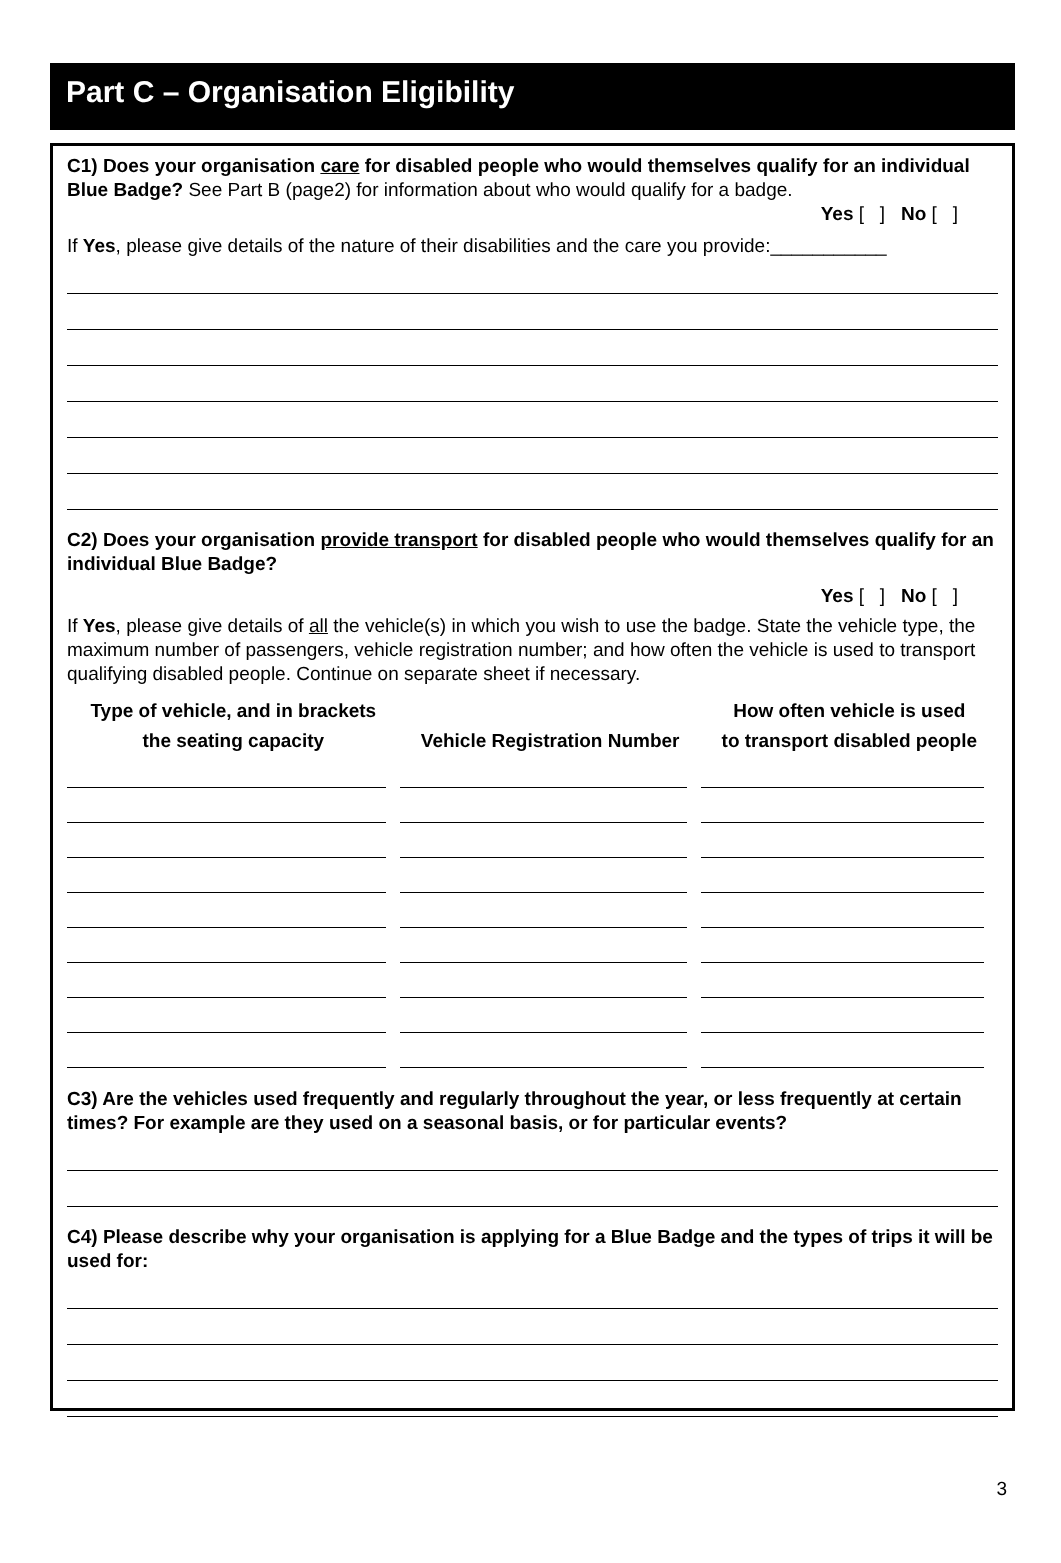Part C – Organisation Eligibility
C1) Does your organisation care for disabled people who would themselves qualify for an individual Blue Badge? See Part B (page2) for information about who would qualify for a badge.
Yes [ ] No [ ]
If Yes, please give details of the nature of their disabilities and the care you provide:___________
C2) Does your organisation provide transport for disabled people who would themselves qualify for an individual Blue Badge?
Yes [ ] No [ ]
If Yes, please give details of all the vehicle(s) in which you wish to use the badge. State the vehicle type, the maximum number of passengers, vehicle registration number; and how often the vehicle is used to transport qualifying disabled people. Continue on separate sheet if necessary.
| Type of vehicle, and in brackets the seating capacity | Vehicle Registration Number | How often vehicle is used to transport disabled people |
| --- | --- | --- |
C3) Are the vehicles used frequently and regularly throughout the year, or less frequently at certain times? For example are they used on a seasonal basis, or for particular events?
C4) Please describe why your organisation is applying for a Blue Badge and the types of trips it will be used for:
3